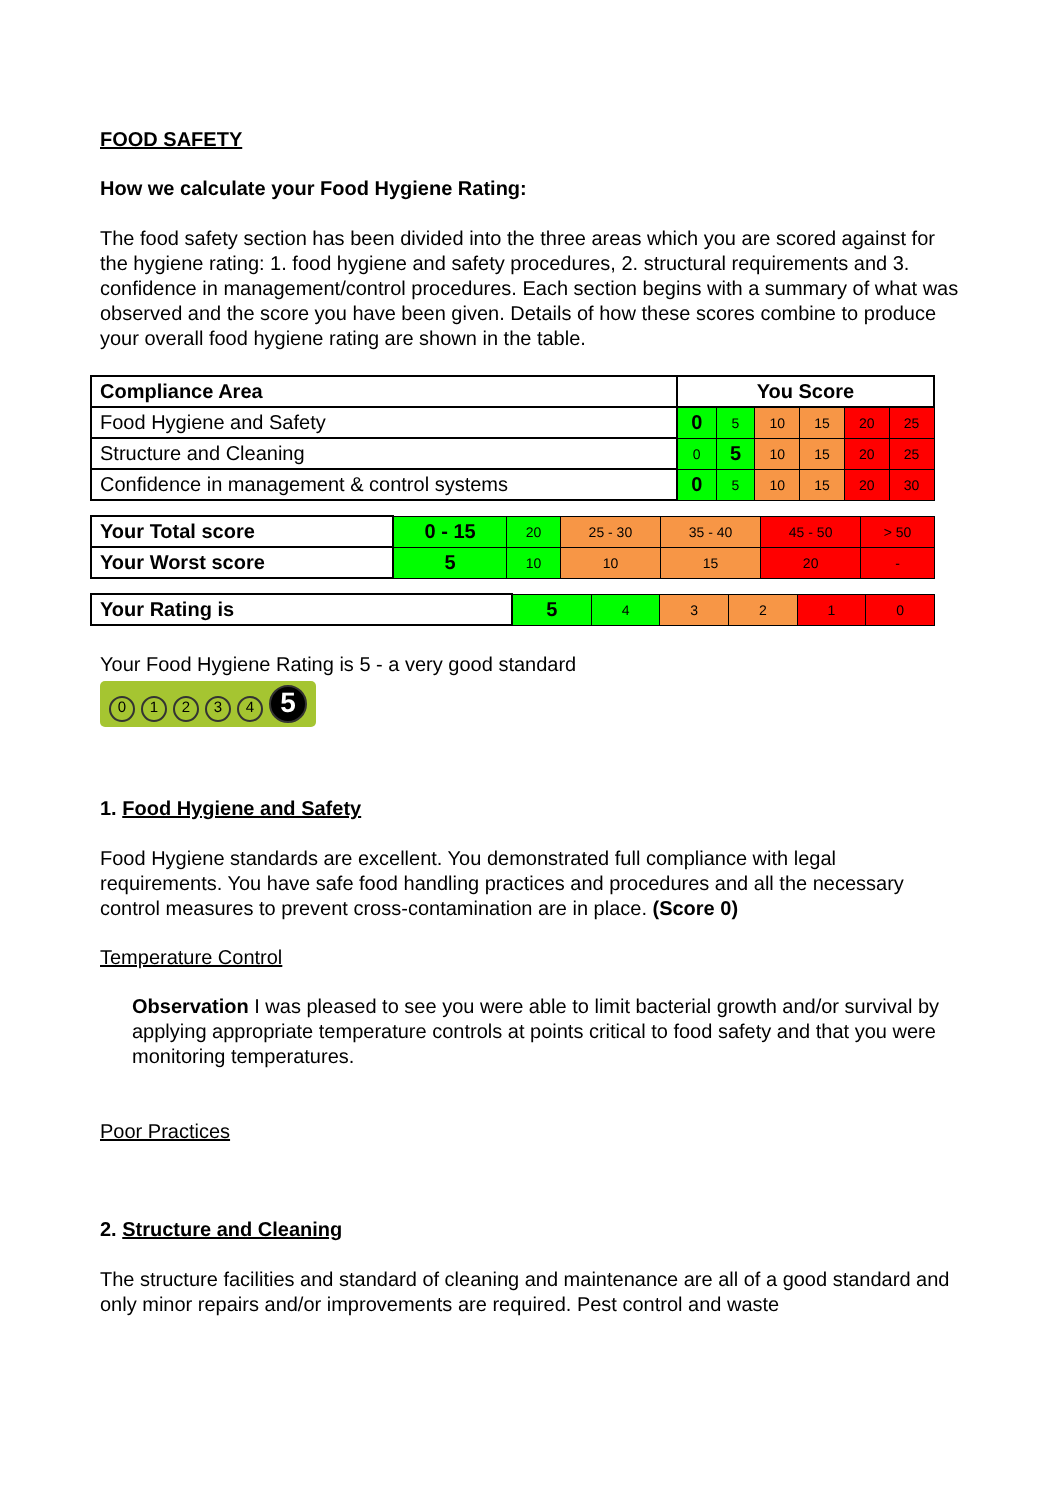FOOD SAFETY
How we calculate your Food Hygiene Rating:
The food safety section has been divided into the three areas which you are scored against for the hygiene rating: 1. food hygiene and safety procedures, 2. structural requirements and 3. confidence in management/control procedures. Each section begins with a summary of what was observed and the score you have been given. Details of how these scores combine to produce your overall food hygiene rating are shown in the table.
| Compliance Area | You Score | | | | | |
| --- | --- | --- | --- | --- | --- | --- |
| Food Hygiene and Safety | 0 | 5 | 10 | 15 | 20 | 25 |
| Structure and Cleaning | 0 | 5 | 10 | 15 | 20 | 25 |
| Confidence in management & control systems | 0 | 5 | 10 | 15 | 20 | 30 |
| Your Total score | 0 - 15 | 20 | 25 - 30 | 35 - 40 | 45 - 50 | > 50 |
| Your Worst score | 5 | 10 | 10 | 15 | 20 | - |
| Your Rating is | 5 | 4 | 3 | 2 | 1 | 0 |
Your Food Hygiene Rating is 5 - a very good standard
01234 5
1. Food Hygiene and Safety
Food Hygiene standards are excellent. You demonstrated full compliance with legal requirements. You have safe food handling practices and procedures and all the necessary control measures to prevent cross-contamination are in place. (Score 0)
Temperature Control
Observation I was pleased to see you were able to limit bacterial growth and/or survival by applying appropriate temperature controls at points critical to food safety and that you were monitoring temperatures.
Poor Practices
2. Structure and Cleaning
The structure facilities and standard of cleaning and maintenance are all of a good standard and only minor repairs and/or improvements are required. Pest control and waste